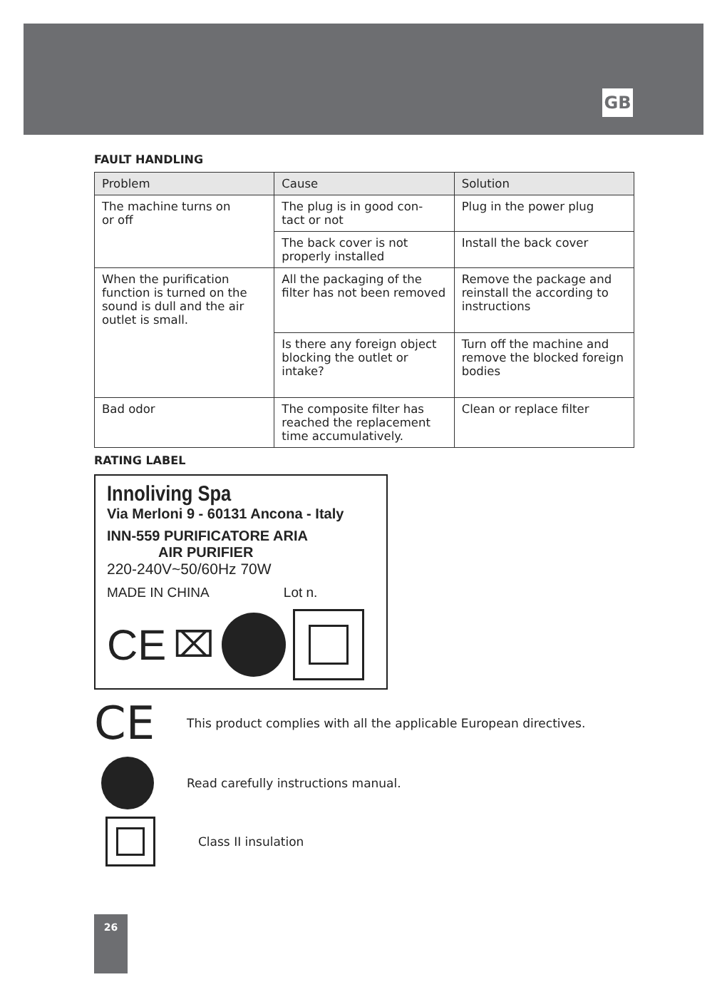GB
FAULT HANDLING
| Problem | Cause | Solution |
| --- | --- | --- |
| The machine turns on or off | The plug is in good con- tact or not | Plug in the power plug |
| | The back cover is not properly installed | Install the back cover |
| When the purification function is turned on the sound is dull and the air outlet is small. | All the packaging of the filter has not been removed | Remove the package and reinstall the according to instructions |
| | Is there any foreign object blocking the outlet or intake? | Turn off the machine and remove the blocked foreign bodies |
| Bad odor | The composite filter has reached the replacement time accumulatively. | Clean or replace filter |
RATING LABEL
Innoliving Spa
Via Merloni 9 - 60131 Ancona - Italy
INN-559 PURIFICATORE ARIA
AIR PURIFIER
220-240V~50/60Hz 70W
MADE IN CHINA Lot n.
CE ⌧
CE
This product complies with all the applicable European directives.
Read carefully instructions manual.
Class II insulation
26